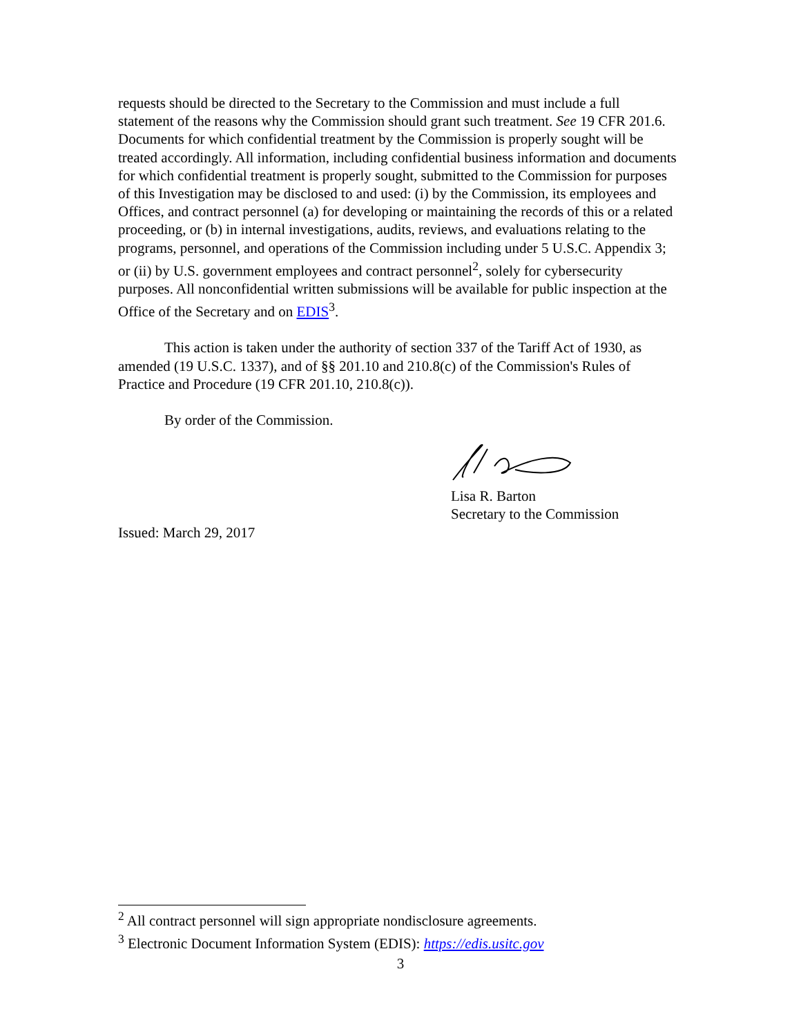requests should be directed to the Secretary to the Commission and must include a full statement of the reasons why the Commission should grant such treatment. See 19 CFR 201.6. Documents for which confidential treatment by the Commission is properly sought will be treated accordingly. All information, including confidential business information and documents for which confidential treatment is properly sought, submitted to the Commission for purposes of this Investigation may be disclosed to and used: (i) by the Commission, its employees and Offices, and contract personnel (a) for developing or maintaining the records of this or a related proceeding, or (b) in internal investigations, audits, reviews, and evaluations relating to the programs, personnel, and operations of the Commission including under 5 U.S.C. Appendix 3; or (ii) by U.S. government employees and contract personnel<sup>2</sup>, solely for cybersecurity purposes. All nonconfidential written submissions will be available for public inspection at the Office of the Secretary and on EDIS<sup>3</sup>.
This action is taken under the authority of section 337 of the Tariff Act of 1930, as amended (19 U.S.C. 1337), and of §§ 201.10 and 210.8(c) of the Commission's Rules of Practice and Procedure (19 CFR 201.10, 210.8(c)).
By order of the Commission.
Lisa R. Barton
Secretary to the Commission
Issued: March 29, 2017
<sup>2</sup> All contract personnel will sign appropriate nondisclosure agreements.
<sup>3</sup> Electronic Document Information System (EDIS): https://edis.usitc.gov
3